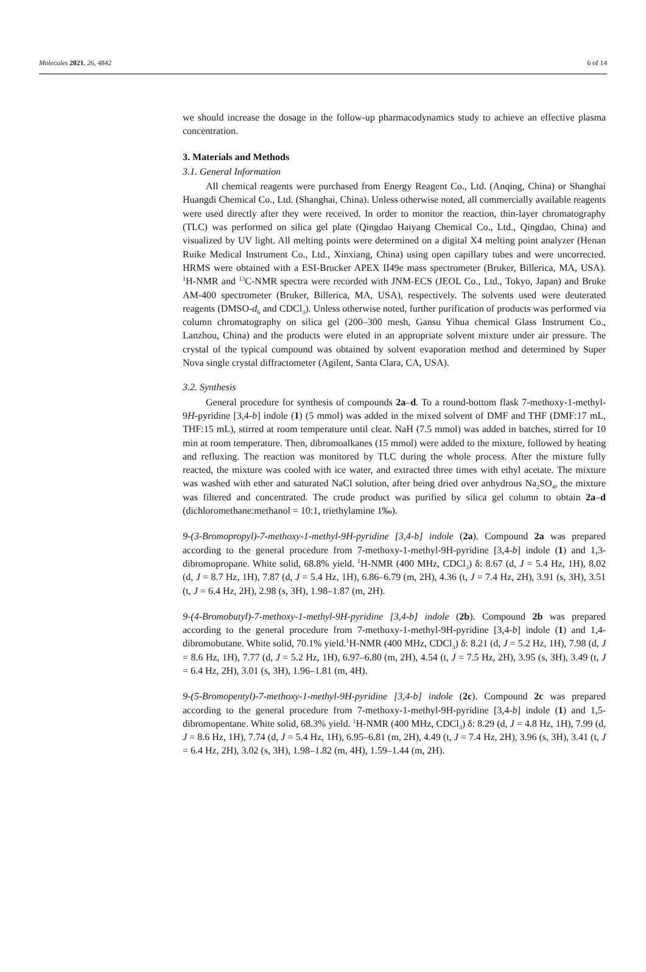Molecules 2021, 26, 4842 6 of 14
we should increase the dosage in the follow-up pharmacodynamics study to achieve an effective plasma concentration.
3. Materials and Methods
3.1. General Information
All chemical reagents were purchased from Energy Reagent Co., Ltd. (Anqing, China) or Shanghai Huangdi Chemical Co., Ltd. (Shanghai, China). Unless otherwise noted, all commercially available reagents were used directly after they were received. In order to monitor the reaction, thin-layer chromatography (TLC) was performed on silica gel plate (Qingdao Haiyang Chemical Co., Ltd., Qingdao, China) and visualized by UV light. All melting points were determined on a digital X4 melting point analyzer (Henan Ruike Medical Instrument Co., Ltd., Xinxiang, China) using open capillary tubes and were uncorrected. HRMS were obtained with a ESI-Brucker APEX II49e mass spectrometer (Bruker, Billerica, MA, USA). <sup>1</sup>H-NMR and <sup>13</sup>C-NMR spectra were recorded with JNM-ECS (JEOL Co., Ltd., Tokyo, Japan) and Bruke AM-400 spectrometer (Bruker, Billerica, MA, USA), respectively. The solvents used were deuterated reagents (DMSO-d<sub>6</sub> and CDCl<sub>3</sub>). Unless otherwise noted, further purification of products was performed via column chromatography on silica gel (200–300 mesh, Gansu Yihua chemical Glass Instrument Co., Lanzhou, China) and the products were eluted in an appropriate solvent mixture under air pressure. The crystal of the typical compound was obtained by solvent evaporation method and determined by Super Nova single crystal diffractometer (Agilent, Santa Clara, CA, USA).
3.2. Synthesis
General procedure for synthesis of compounds 2a–d. To a round-bottom flask 7-methoxy-1-methyl-9H-pyridine [3,4-b] indole (1) (5 mmol) was added in the mixed solvent of DMF and THF (DMF:17 mL, THF:15 mL), stirred at room temperature until clear. NaH (7.5 mmol) was added in batches, stirred for 10 min at room temperature. Then, dibromoalkanes (15 mmol) were added to the mixture, followed by heating and refluxing. The reaction was monitored by TLC during the whole process. After the mixture fully reacted, the mixture was cooled with ice water, and extracted three times with ethyl acetate. The mixture was washed with ether and saturated NaCl solution, after being dried over anhydrous Na<sub>2</sub>SO<sub>4</sub>, the mixture was filtered and concentrated. The crude product was purified by silica gel column to obtain 2a–d (dichloromethane:methanol = 10:1, triethylamine 1‰).
9-(3-Bromopropyl)-7-methoxy-1-methyl-9H-pyridine [3,4-b] indole (2a). Compound 2a was prepared according to the general procedure from 7-methoxy-1-methyl-9H-pyridine [3,4-b] indole (1) and 1,3-dibromopropane. White solid, 68.8% yield. <sup>1</sup>H-NMR (400 MHz, CDCl<sub>3</sub>) δ: 8.67 (d, J = 5.4 Hz, 1H), 8.02 (d, J = 8.7 Hz, 1H), 7.87 (d, J = 5.4 Hz, 1H), 6.86–6.79 (m, 2H), 4.36 (t, J = 7.4 Hz, 2H), 3.91 (s, 3H), 3.51 (t, J = 6.4 Hz, 2H), 2.98 (s, 3H), 1.98–1.87 (m, 2H).
9-(4-Bromobutyl)-7-methoxy-1-methyl-9H-pyridine [3,4-b] indole (2b). Compound 2b was prepared according to the general procedure from 7-methoxy-1-methyl-9H-pyridine [3,4-b] indole (1) and 1,4-dibromobutane. White solid, 70.1% yield.<sup>1</sup>H-NMR (400 MHz, CDCl<sub>3</sub>) δ: 8.21 (d, J = 5.2 Hz, 1H), 7.98 (d, J = 8.6 Hz, 1H), 7.77 (d, J = 5.2 Hz, 1H), 6.97–6.80 (m, 2H), 4.54 (t, J = 7.5 Hz, 2H), 3.95 (s, 3H), 3.49 (t, J = 6.4 Hz, 2H), 3.01 (s, 3H), 1.96–1.81 (m, 4H).
9-(5-Bromopentyl)-7-methoxy-1-methyl-9H-pyridine [3,4-b] indole (2c). Compound 2c was prepared according to the general procedure from 7-methoxy-1-methyl-9H-pyridine [3,4-b] indole (1) and 1,5-dibromopentane. White solid, 68.3% yield. <sup>1</sup>H-NMR (400 MHz, CDCl<sub>3</sub>) δ: 8.29 (d, J = 4.8 Hz, 1H), 7.99 (d, J = 8.6 Hz, 1H), 7.74 (d, J = 5.4 Hz, 1H), 6.95–6.81 (m, 2H), 4.49 (t, J = 7.4 Hz, 2H), 3.96 (s, 3H), 3.41 (t, J = 6.4 Hz, 2H), 3.02 (s, 3H), 1.98–1.82 (m, 4H), 1.59–1.44 (m, 2H).